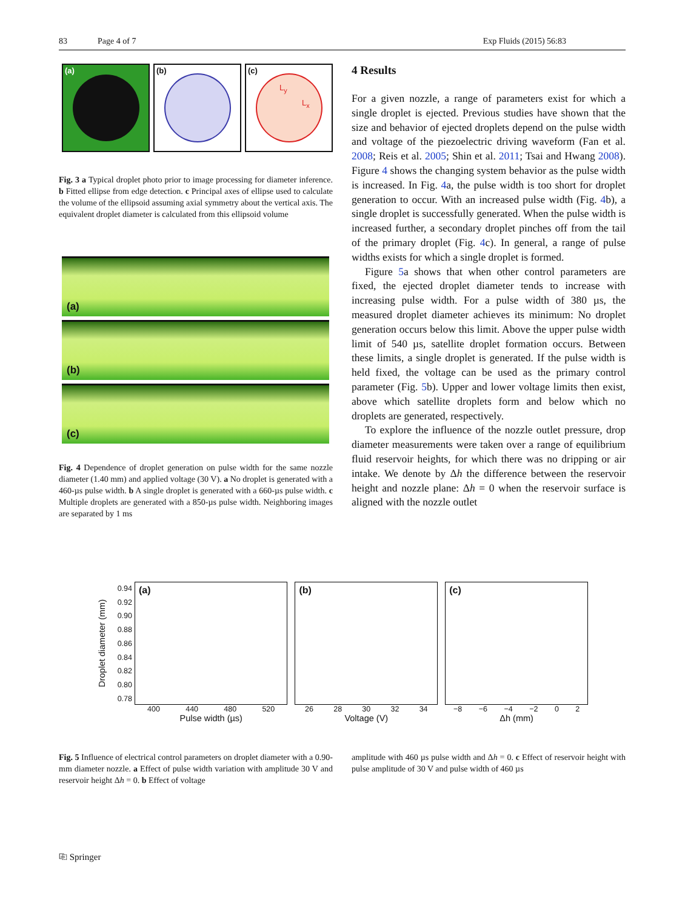83 Page 4 of 7 Exp Fluids (2015) 56:83
(a)
(b)
(c)
L<sub>y</sub>
L<sub>x</sub>
Fig. 3 a Typical droplet photo prior to image processing for diameter inference. b Fitted ellipse from edge detection. c Principal axes of ellipse used to calculate the volume of the ellipsoid assuming axial symmetry about the vertical axis. The equivalent droplet diameter is calculated from this ellipsoid volume
(a)
(b)
(c)
Fig. 4 Dependence of droplet generation on pulse width for the same nozzle diameter (1.40 mm) and applied voltage (30 V). a No droplet is generated with a 460-µs pulse width. b A single droplet is generated with a 660-µs pulse width. c Multiple droplets are generated with a 850-µs pulse width. Neighboring images are separated by 1 ms
4 Results
For a given nozzle, a range of parameters exist for which a single droplet is ejected. Previous studies have shown that the size and behavior of ejected droplets depend on the pulse width and voltage of the piezoelectric driving waveform (Fan et al. 2008; Reis et al. 2005; Shin et al. 2011; Tsai and Hwang 2008). Figure 4 shows the changing system behavior as the pulse width is increased. In Fig. 4a, the pulse width is too short for droplet generation to occur. With an increased pulse width (Fig. 4b), a single droplet is successfully generated. When the pulse width is increased further, a secondary droplet pinches off from the tail of the primary droplet (Fig. 4c). In general, a range of pulse widths exists for which a single droplet is formed.
Figure 5a shows that when other control parameters are fixed, the ejected droplet diameter tends to increase with increasing pulse width. For a pulse width of 380 µs, the measured droplet diameter achieves its minimum: No droplet generation occurs below this limit. Above the upper pulse width limit of 540 µs, satellite droplet formation occurs. Between these limits, a single droplet is generated. If the pulse width is held fixed, the voltage can be used as the primary control parameter (Fig. 5b). Upper and lower voltage limits then exist, above which satellite droplets form and below which no droplets are generated, respectively.
To explore the influence of the nozzle outlet pressure, drop diameter measurements were taken over a range of equilibrium fluid reservoir heights, for which there was no dripping or air intake. We denote by Δh the difference between the reservoir height and nozzle plane: Δh = 0 when the reservoir surface is aligned with the nozzle outlet
Droplet diameter (mm)
0.94
0.92
0.90
0.88
0.86
0.84
0.82
0.80
0.78
(a)
400 440 480 520
Pulse width (µs)
(b)
26 28 30 32 34
Voltage (V)
(c)
−8 −6 −4 −2 0 2
Δh (mm)
Fig. 5 Influence of electrical control parameters on droplet diameter with a 0.90-mm diameter nozzle. a Effect of pulse width variation with amplitude 30 V and reservoir height Δh = 0. b Effect of voltage
amplitude with 460 µs pulse width and Δh = 0. c Effect of reservoir height with pulse amplitude of 30 V and pulse width of 460 µs
⎘ Springer